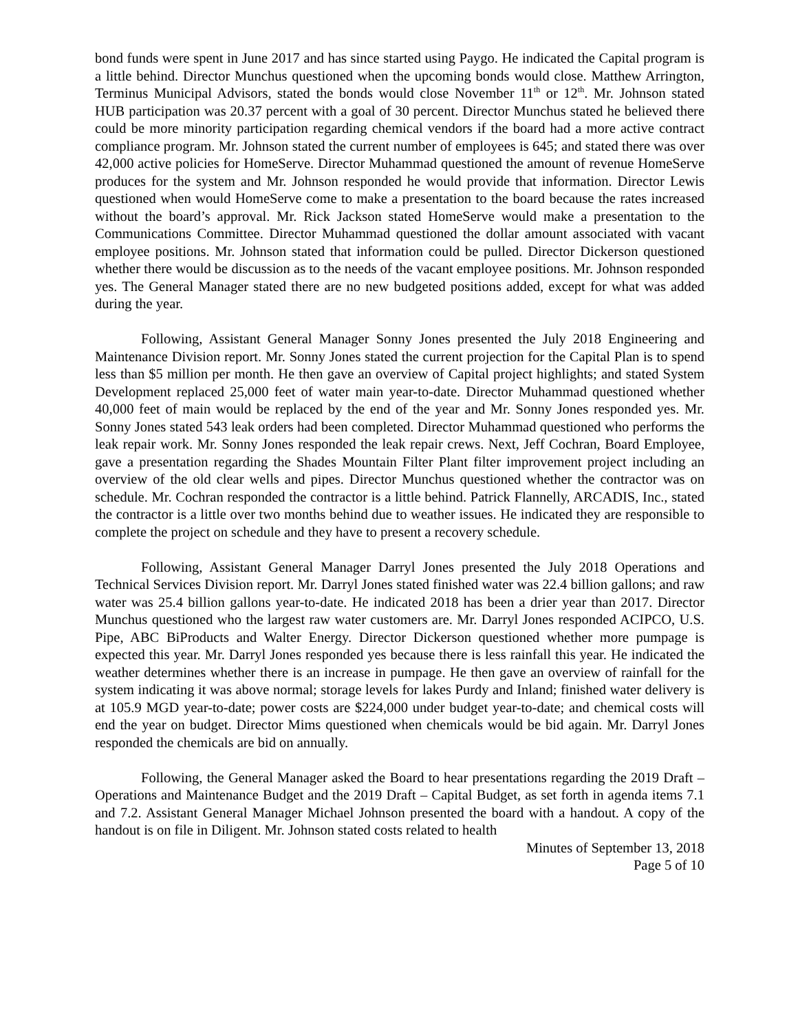bond funds were spent in June 2017 and has since started using Paygo. He indicated the Capital program is a little behind. Director Munchus questioned when the upcoming bonds would close. Matthew Arrington, Terminus Municipal Advisors, stated the bonds would close November 11<sup>th</sup> or 12<sup>th</sup>. Mr. Johnson stated HUB participation was 20.37 percent with a goal of 30 percent. Director Munchus stated he believed there could be more minority participation regarding chemical vendors if the board had a more active contract compliance program. Mr. Johnson stated the current number of employees is 645; and stated there was over 42,000 active policies for HomeServe. Director Muhammad questioned the amount of revenue HomeServe produces for the system and Mr. Johnson responded he would provide that information. Director Lewis questioned when would HomeServe come to make a presentation to the board because the rates increased without the board’s approval. Mr. Rick Jackson stated HomeServe would make a presentation to the Communications Committee. Director Muhammad questioned the dollar amount associated with vacant employee positions. Mr. Johnson stated that information could be pulled. Director Dickerson questioned whether there would be discussion as to the needs of the vacant employee positions. Mr. Johnson responded yes. The General Manager stated there are no new budgeted positions added, except for what was added during the year.
Following, Assistant General Manager Sonny Jones presented the July 2018 Engineering and Maintenance Division report. Mr. Sonny Jones stated the current projection for the Capital Plan is to spend less than $5 million per month. He then gave an overview of Capital project highlights; and stated System Development replaced 25,000 feet of water main year-to-date. Director Muhammad questioned whether 40,000 feet of main would be replaced by the end of the year and Mr. Sonny Jones responded yes. Mr. Sonny Jones stated 543 leak orders had been completed. Director Muhammad questioned who performs the leak repair work. Mr. Sonny Jones responded the leak repair crews. Next, Jeff Cochran, Board Employee, gave a presentation regarding the Shades Mountain Filter Plant filter improvement project including an overview of the old clear wells and pipes. Director Munchus questioned whether the contractor was on schedule. Mr. Cochran responded the contractor is a little behind. Patrick Flannelly, ARCADIS, Inc., stated the contractor is a little over two months behind due to weather issues. He indicated they are responsible to complete the project on schedule and they have to present a recovery schedule.
Following, Assistant General Manager Darryl Jones presented the July 2018 Operations and Technical Services Division report. Mr. Darryl Jones stated finished water was 22.4 billion gallons; and raw water was 25.4 billion gallons year-to-date. He indicated 2018 has been a drier year than 2017. Director Munchus questioned who the largest raw water customers are. Mr. Darryl Jones responded ACIPCO, U.S. Pipe, ABC BiProducts and Walter Energy. Director Dickerson questioned whether more pumpage is expected this year. Mr. Darryl Jones responded yes because there is less rainfall this year. He indicated the weather determines whether there is an increase in pumpage. He then gave an overview of rainfall for the system indicating it was above normal; storage levels for lakes Purdy and Inland; finished water delivery is at 105.9 MGD year-to-date; power costs are $224,000 under budget year-to-date; and chemical costs will end the year on budget. Director Mims questioned when chemicals would be bid again. Mr. Darryl Jones responded the chemicals are bid on annually.
Following, the General Manager asked the Board to hear presentations regarding the 2019 Draft – Operations and Maintenance Budget and the 2019 Draft – Capital Budget, as set forth in agenda items 7.1 and 7.2. Assistant General Manager Michael Johnson presented the board with a handout. A copy of the handout is on file in Diligent. Mr. Johnson stated costs related to health
Minutes of September 13, 2018
Page 5 of 10